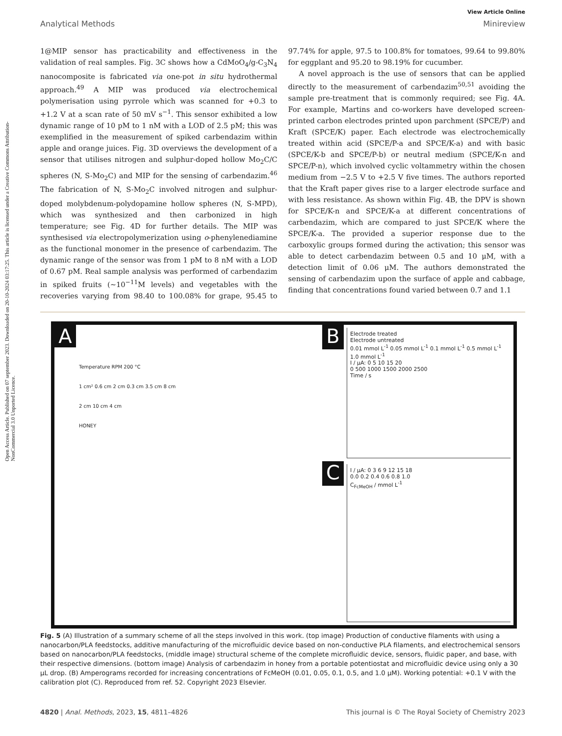Open Access Article. Published on 07 september 2023. Downloaded on 20-10-2024 03:17:25. This article is licensed under a Creative Commons Attribution-NonCommercial 3.0 Unported Licence.
View Article Online
Analytical Methods Minireview
1@MIP sensor has practicability and effectiveness in the validation of real samples. Fig. 3C shows how a CdMoO<sub>4</sub>/g-C<sub>3</sub>N<sub>4</sub> nanocomposite is fabricated via one-pot in situ hydrothermal approach.<sup>49</sup> A MIP was produced via electrochemical polymerisation using pyrrole which was scanned for +0.3 to +1.2 V at a scan rate of 50 mV s<sup>−1</sup>. This sensor exhibited a low dynamic range of 10 pM to 1 nM with a LOD of 2.5 pM; this was exemplified in the measurement of spiked carbendazim within apple and orange juices. Fig. 3D overviews the development of a sensor that utilises nitrogen and sulphur-doped hollow Mo<sub>2</sub>C/C spheres (N, S-Mo<sub>2</sub>C) and MIP for the sensing of carbendazim.<sup>46</sup> The fabrication of N, S-Mo<sub>2</sub>C involved nitrogen and sulphur-doped molybdenum-polydopamine hollow spheres (N, S-MPD), which was synthesized and then carbonized in high temperature; see Fig. 4D for further details. The MIP was synthesised via electropolymerization using o-phenylenediamine as the functional monomer in the presence of carbendazim. The dynamic range of the sensor was from 1 pM to 8 nM with a LOD of 0.67 pM. Real sample analysis was performed of carbendazim in spiked fruits (∼10<sup>−11</sup>M levels) and vegetables with the recoveries varying from 98.40 to 100.08% for grape, 95.45 to 97.74% for apple, 97.5 to 100.8% for tomatoes, 99.64 to 99.80% for eggplant and 95.20 to 98.19% for cucumber.
A novel approach is the use of sensors that can be applied directly to the measurement of carbendazim<sup>50,51</sup> avoiding the sample pre-treatment that is commonly required; see Fig. 4A. For example, Martins and co-workers have developed screen-printed carbon electrodes printed upon parchment (SPCE/P) and Kraft (SPCE/K) paper. Each electrode was electrochemically treated within acid (SPCE/P-a and SPCE/K-a) and with basic (SPCE/K-b and SPCE/P-b) or neutral medium (SPCE/K-n and SPCE/P-n), which involved cyclic voltammetry within the chosen medium from −2.5 V to +2.5 V five times. The authors reported that the Kraft paper gives rise to a larger electrode surface and with less resistance. As shown within Fig. 4B, the DPV is shown for SPCE/K-n and SPCE/K-a at different concentrations of carbendazim, which are compared to just SPCE/K where the SPCE/K-a. The provided a superior response due to the carboxylic groups formed during the activation; this sensor was able to detect carbendazim between 0.5 and 10 μM, with a detection limit of 0.06 μM. The authors demonstrated the sensing of carbendazim upon the surface of apple and cabbage, finding that concentrations found varied between 0.7 and 1.1
A
Temperature RPM 200 °C
1 cm² 0.6 cm 2 cm 0.3 cm 3.5 cm 8 cm
2 cm 10 cm 4 cm
HONEY
B
Electrode treated
Electrode untreated
0.01 mmol L<sup>-1</sup> 0.05 mmol L<sup>-1</sup> 0.1 mmol L<sup>-1</sup> 0.5 mmol L<sup>-1</sup> 1.0 mmol L<sup>-1</sup>
I / μA: 0 5 10 15 20
0 500 1000 1500 2000 2500
Time / s
C
I / μA: 0 3 6 9 12 15 18
0.0 0.2 0.4 0.6 0.8 1.0
C<sub>FcMeOH</sub> / mmol L<sup>-1</sup>
Fig. 5 (A) Illustration of a summary scheme of all the steps involved in this work. (top image) Production of conductive filaments with using a nanocarbon/PLA feedstocks, additive manufacturing of the microfluidic device based on non-conductive PLA filaments, and electrochemical sensors based on nanocarbon/PLA feedstocks, (middle image) structural scheme of the complete microfluidic device, sensors, fluidic paper, and base, with their respective dimensions. (bottom image) Analysis of carbendazim in honey from a portable potentiostat and microfluidic device using only a 30 μL drop. (B) Amperograms recorded for increasing concentrations of FcMeOH (0.01, 0.05, 0.1, 0.5, and 1.0 μM). Working potential: +0.1 V with the calibration plot (C). Reproduced from ref. 52. Copyright 2023 Elsevier.
4820 | Anal. Methods, 2023, 15, 4811–4826 This journal is © The Royal Society of Chemistry 2023